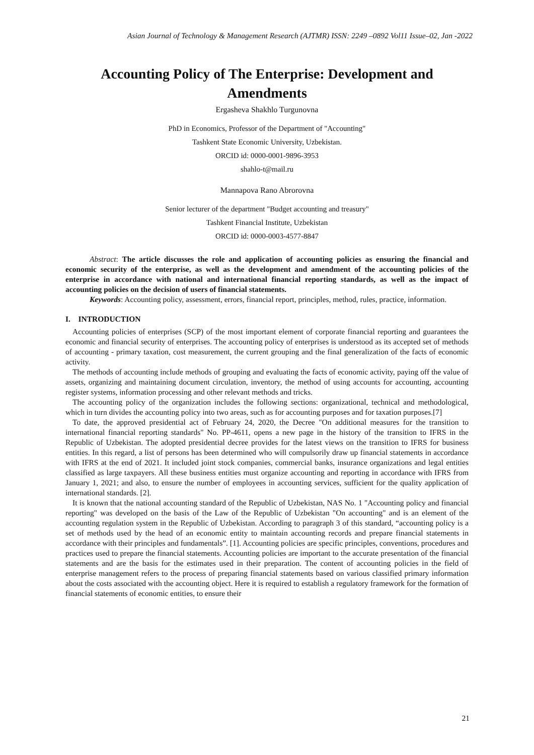Asian Journal of Technology & Management Research (AJTMR) ISSN: 2249 –0892 Vol11 Issue–02, Jan -2022
Accounting Policy of The Enterprise: Development and Amendments
Ergasheva Shakhlo Turgunovna
PhD in Economics, Professor of the Department of "Accounting"
Tashkent State Economic University, Uzbekistan.
ORCID id: 0000-0001-9896-3953
shahlo-t@mail.ru
Mannapova Rano Abrorovna
Senior lecturer of the department "Budget accounting and treasury"
Tashkent Financial Institute, Uzbekistan
ORCID id: 0000-0003-4577-8847
Abstract: The article discusses the role and application of accounting policies as ensuring the financial and economic security of the enterprise, as well as the development and amendment of the accounting policies of the enterprise in accordance with national and international financial reporting standards, as well as the impact of accounting policies on the decision of users of financial statements.
Keywords: Accounting policy, assessment, errors, financial report, principles, method, rules, practice, information.
I. INTRODUCTION
Accounting policies of enterprises (SCP) of the most important element of corporate financial reporting and guarantees the economic and financial security of enterprises. The accounting policy of enterprises is understood as its accepted set of methods of accounting - primary taxation, cost measurement, the current grouping and the final generalization of the facts of economic activity.
The methods of accounting include methods of grouping and evaluating the facts of economic activity, paying off the value of assets, organizing and maintaining document circulation, inventory, the method of using accounts for accounting, accounting register systems, information processing and other relevant methods and tricks.
The accounting policy of the organization includes the following sections: organizational, technical and methodological, which in turn divides the accounting policy into two areas, such as for accounting purposes and for taxation purposes.[7]
To date, the approved presidential act of February 24, 2020, the Decree "On additional measures for the transition to international financial reporting standards" No. PP-4611, opens a new page in the history of the transition to IFRS in the Republic of Uzbekistan. The adopted presidential decree provides for the latest views on the transition to IFRS for business entities. In this regard, a list of persons has been determined who will compulsorily draw up financial statements in accordance with IFRS at the end of 2021. It included joint stock companies, commercial banks, insurance organizations and legal entities classified as large taxpayers. All these business entities must organize accounting and reporting in accordance with IFRS from January 1, 2021; and also, to ensure the number of employees in accounting services, sufficient for the quality application of international standards. [2].
It is known that the national accounting standard of the Republic of Uzbekistan, NAS No. 1 "Accounting policy and financial reporting" was developed on the basis of the Law of the Republic of Uzbekistan "On accounting" and is an element of the accounting regulation system in the Republic of Uzbekistan. According to paragraph 3 of this standard, “accounting policy is a set of methods used by the head of an economic entity to maintain accounting records and prepare financial statements in accordance with their principles and fundamentals”. [1]. Accounting policies are specific principles, conventions, procedures and practices used to prepare the financial statements. Accounting policies are important to the accurate presentation of the financial statements and are the basis for the estimates used in their preparation. The content of accounting policies in the field of enterprise management refers to the process of preparing financial statements based on various classified primary information about the costs associated with the accounting object. Here it is required to establish a regulatory framework for the formation of financial statements of economic entities, to ensure their
21